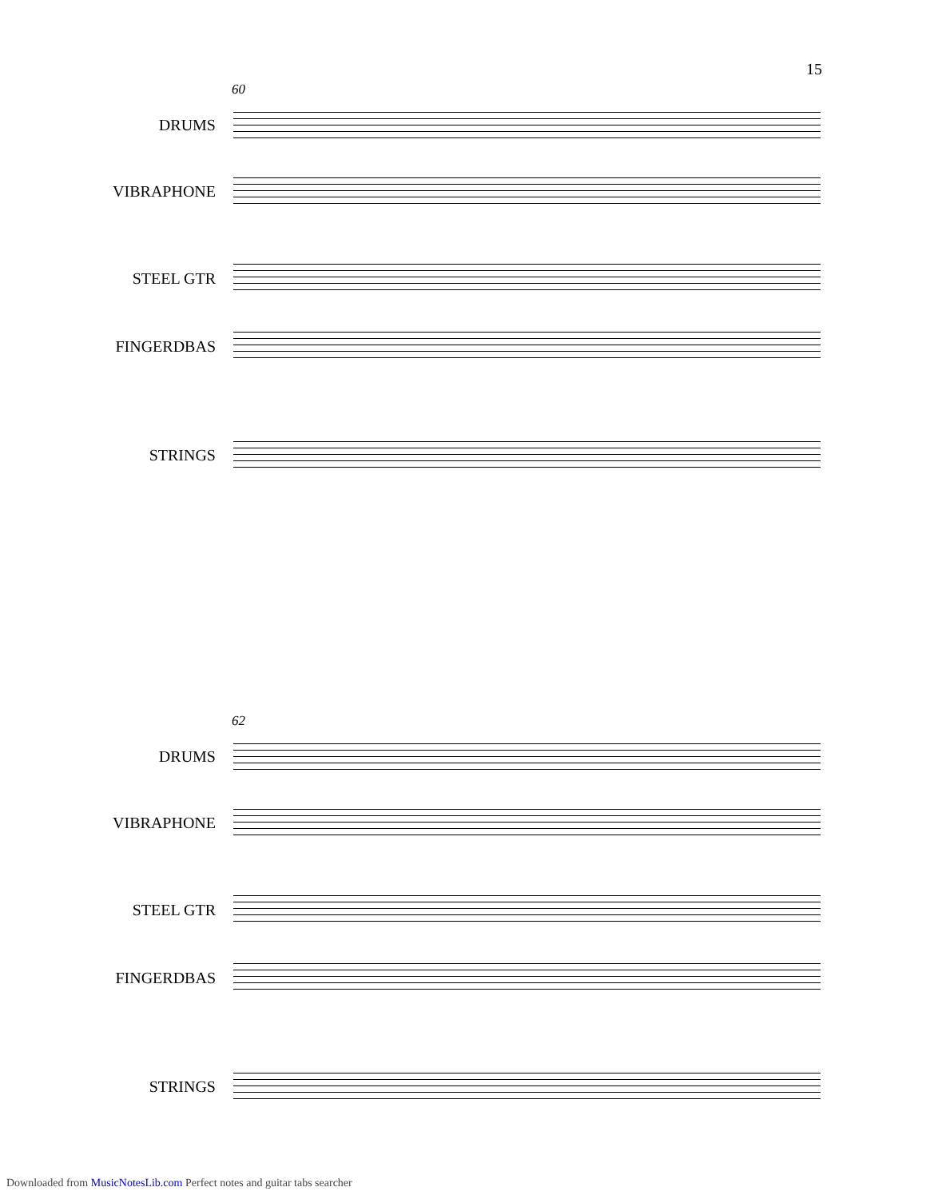15
60
DRUMS
VIBRAPHONE
STEEL GTR
FINGERDBAS
STRINGS
62
DRUMS
VIBRAPHONE
STEEL GTR
FINGERDBAS
STRINGS
Downloaded from MusicNotesLib.com Perfect notes and guitar tabs searcher